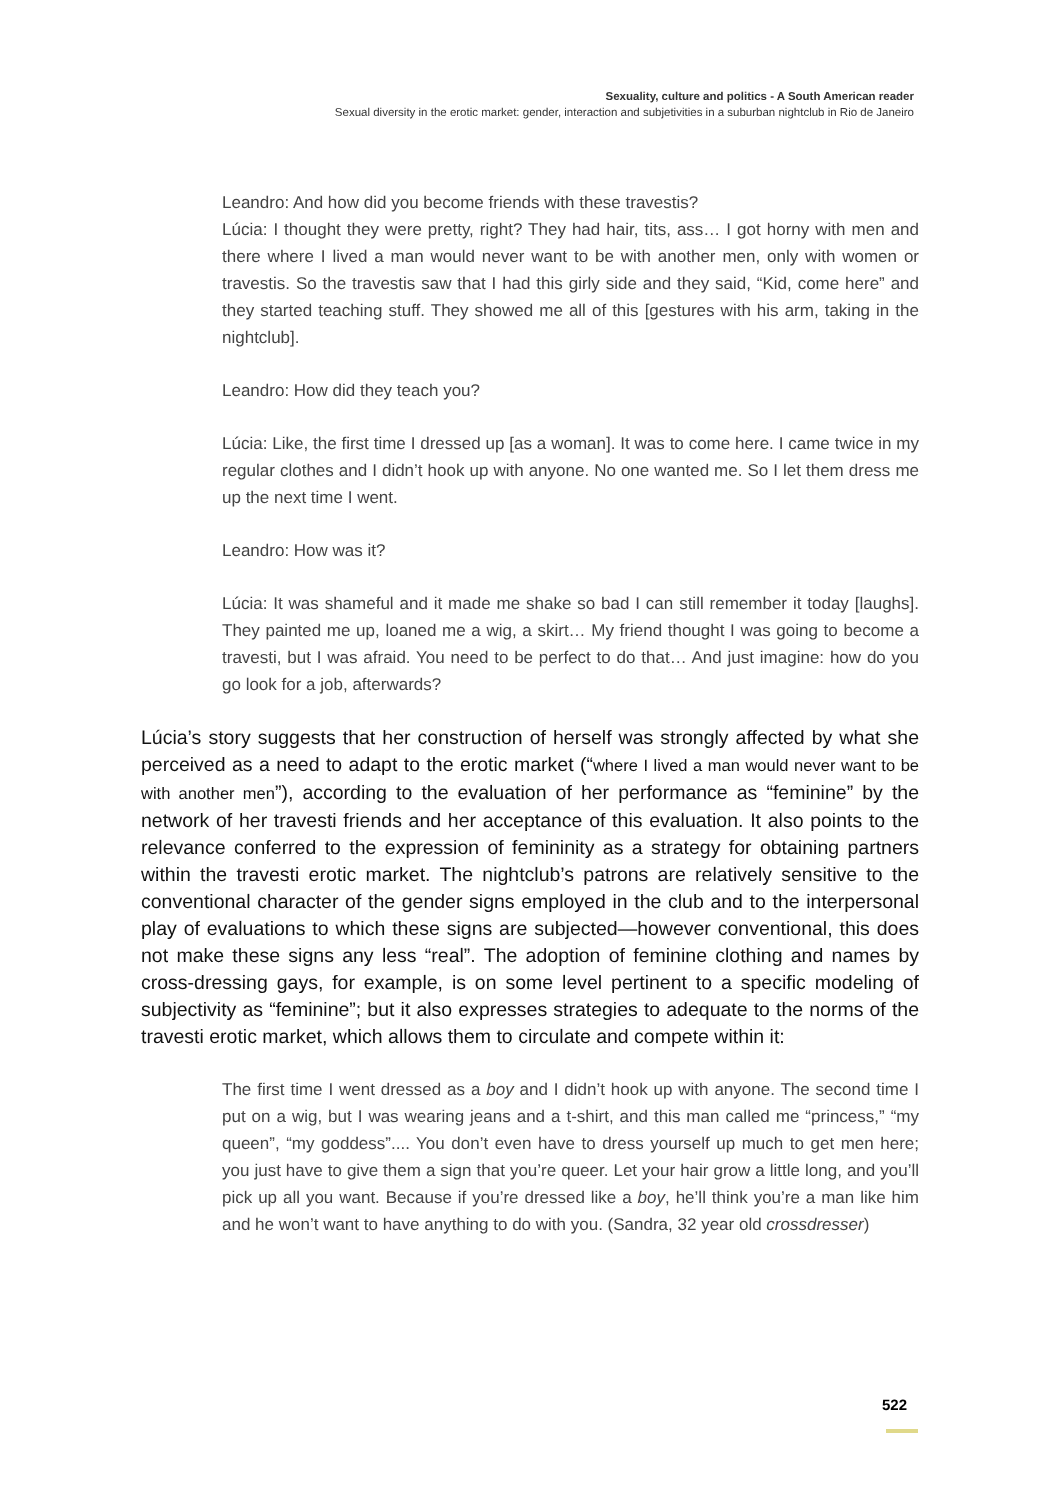Sexuality, culture and politics - A South American reader
Sexual diversity in the erotic market: gender, interaction and subjetivities in a suburban nightclub in Rio de Janeiro
Leandro: And how did you become friends with these travestis?
Lúcia: I thought they were pretty, right? They had hair, tits, ass… I got horny with men and there where I lived a man would never want to be with another men, only with women or travestis. So the travestis saw that I had this girly side and they said, “Kid, come here” and they started teaching stuff. They showed me all of this [gestures with his arm, taking in the nightclub].
Leandro: How did they teach you?
Lúcia: Like, the first time I dressed up [as a woman]. It was to come here. I came twice in my regular clothes and I didn’t hook up with anyone. No one wanted me. So I let them dress me up the next time I went.
Leandro: How was it?
Lúcia: It was shameful and it made me shake so bad I can still remember it today [laughs]. They painted me up, loaned me a wig, a skirt… My friend thought I was going to become a travesti, but I was afraid. You need to be perfect to do that… And just imagine: how do you go look for a job, afterwards?
Lúcia’s story suggests that her construction of herself was strongly affected by what she perceived as a need to adapt to the erotic market (“where I lived a man would never want to be with another men”), according to the evaluation of her performance as “feminine” by the network of her travesti friends and her acceptance of this evaluation. It also points to the relevance conferred to the expression of femininity as a strategy for obtaining partners within the travesti erotic market. The nightclub’s patrons are relatively sensitive to the conventional character of the gender signs employed in the club and to the interpersonal play of evaluations to which these signs are subjected—however conventional, this does not make these signs any less “real”. The adoption of feminine clothing and names by cross-dressing gays, for example, is on some level pertinent to a specific modeling of subjectivity as “feminine”; but it also expresses strategies to adequate to the norms of the travesti erotic market, which allows them to circulate and compete within it:
The first time I went dressed as a boy and I didn’t hook up with anyone. The second time I put on a wig, but I was wearing jeans and a t-shirt, and this man called me “princess,” “my queen”, “my goddess”.... You don’t even have to dress yourself up much to get men here; you just have to give them a sign that you’re queer. Let your hair grow a little long, and you’ll pick up all you want. Because if you’re dressed like a boy, he’ll think you’re a man like him and he won’t want to have anything to do with you. (Sandra, 32 year old crossdresser)
522